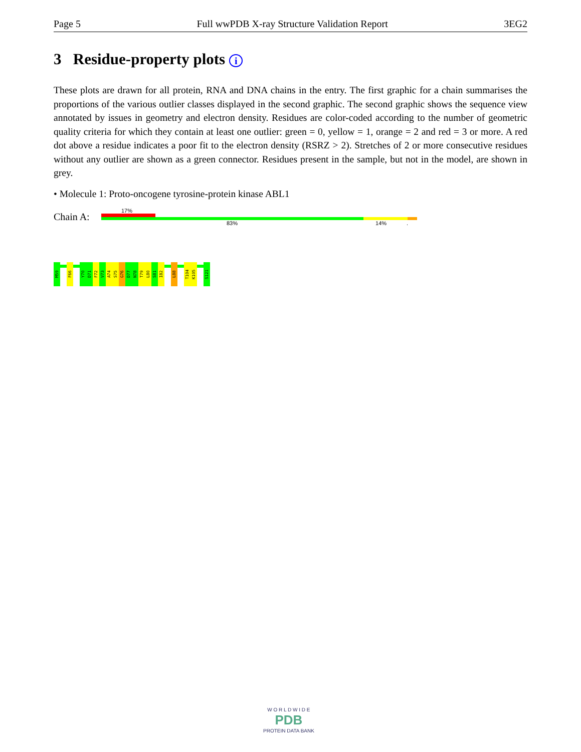Page 5 Full wwPDB X-ray Structure Validation Report 3EG2
3 Residue-property plots i
These plots are drawn for all protein, RNA and DNA chains in the entry. The first graphic for a chain summarises the proportions of the various outlier classes displayed in the second graphic. The second graphic shows the sequence view annotated by issues in geometry and electron density. Residues are color-coded according to the number of geometric quality criteria for which they contain at least one outlier: green = 0, yellow = 1, orange = 2 and red = 3 or more. A red dot above a residue indicates a poor fit to the electron density (RSRZ > 2). Stretches of 2 or more consecutive residues without any outlier are shown as a green connector. Residues present in the sample, but not in the model, are shown in grey.
• Molecule 1: Proto-oncogene tyrosine-protein kinase ABL1
Chain A:
17%
83% 14%.
M59
F66
Y70
D71
F72
V73
A74
S75
G76
D77
N78
T79
L80
S81
I82
L88
T104
K105
S121
W O R L D W I D E
PDB
PROTEIN DATA BANK